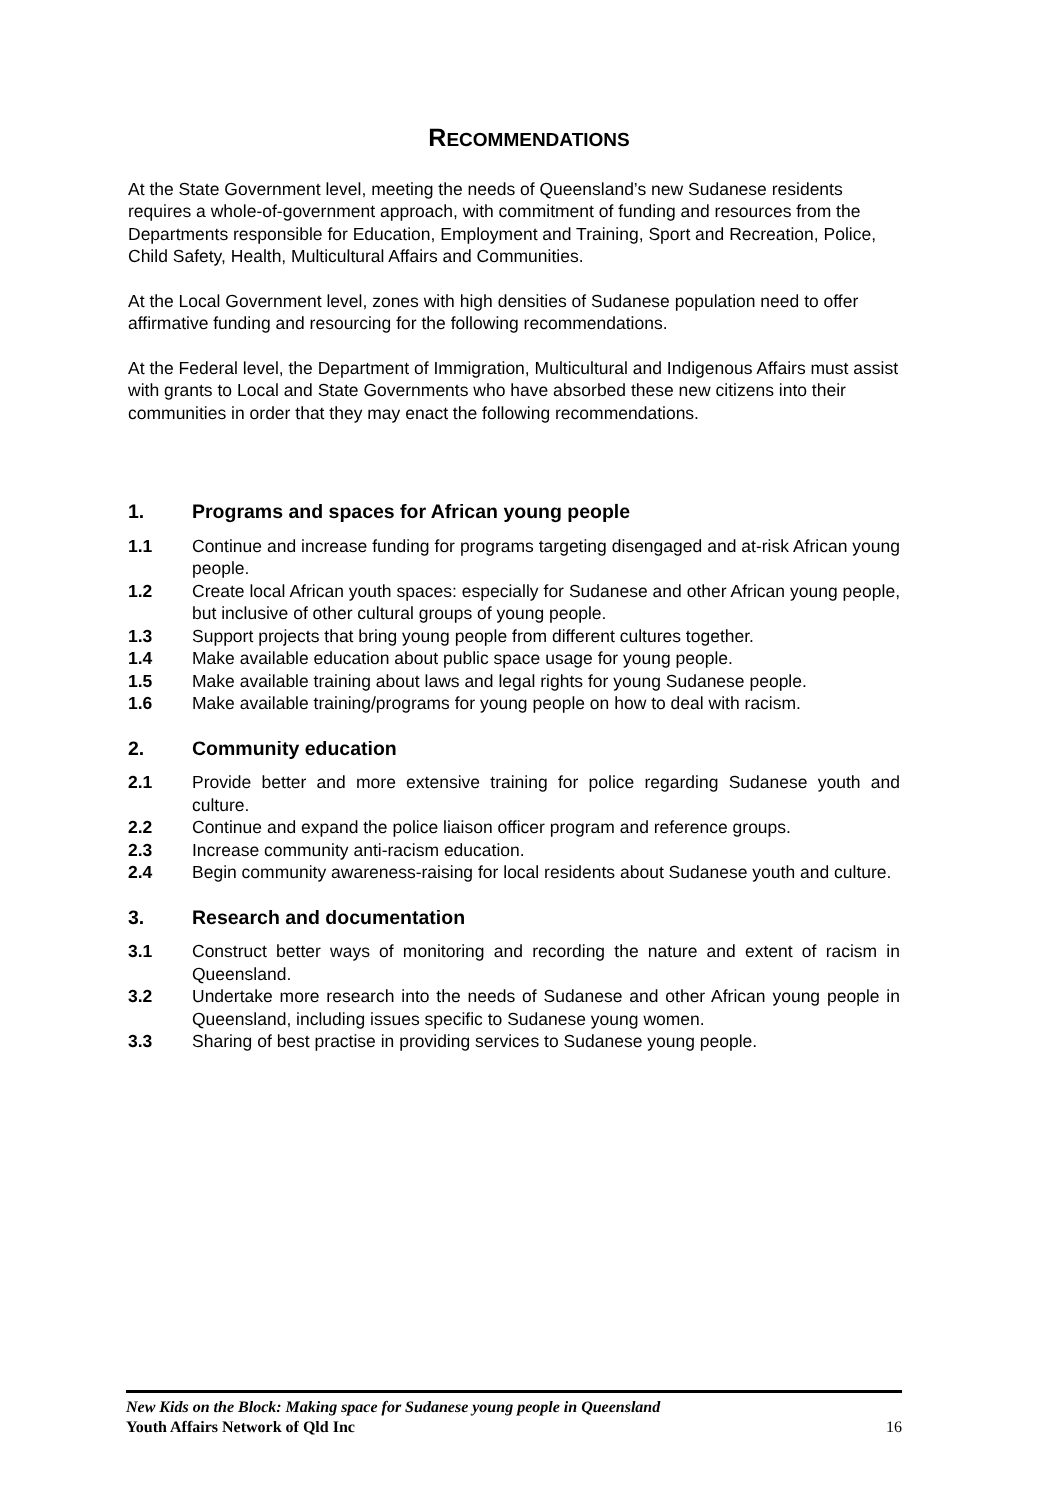RECOMMENDATIONS
At the State Government level, meeting the needs of Queensland’s new Sudanese residents requires a whole-of-government approach, with commitment of funding and resources from the Departments responsible for Education, Employment and Training, Sport and Recreation, Police, Child Safety, Health, Multicultural Affairs and Communities.
At the Local Government level, zones with high densities of Sudanese population need to offer affirmative funding and resourcing for the following recommendations.
At the Federal level, the Department of Immigration, Multicultural and Indigenous Affairs must assist with grants to Local and State Governments who have absorbed these new citizens into their communities in order that they may enact the following recommendations.
1. Programs and spaces for African young people
1.1 Continue and increase funding for programs targeting disengaged and at-risk African young people.
1.2 Create local African youth spaces: especially for Sudanese and other African young people, but inclusive of other cultural groups of young people.
1.3 Support projects that bring young people from different cultures together.
1.4 Make available education about public space usage for young people.
1.5 Make available training about laws and legal rights for young Sudanese people.
1.6 Make available training/programs for young people on how to deal with racism.
2. Community education
2.1 Provide better and more extensive training for police regarding Sudanese youth and culture.
2.2 Continue and expand the police liaison officer program and reference groups.
2.3 Increase community anti-racism education.
2.4 Begin community awareness-raising for local residents about Sudanese youth and culture.
3. Research and documentation
3.1 Construct better ways of monitoring and recording the nature and extent of racism in Queensland.
3.2 Undertake more research into the needs of Sudanese and other African young people in Queensland, including issues specific to Sudanese young women.
3.3 Sharing of best practise in providing services to Sudanese young people.
New Kids on the Block: Making space for Sudanese young people in Queensland
Youth Affairs Network of Qld Inc
16